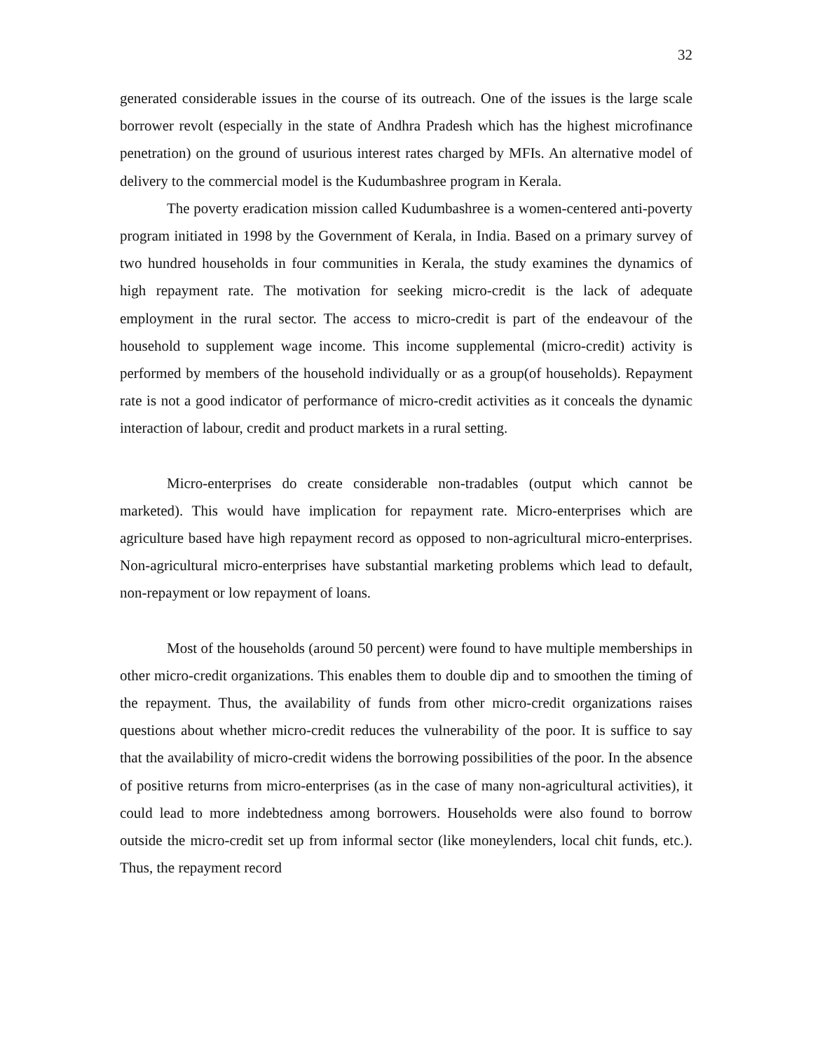32
generated considerable issues in the course of its outreach. One of the issues is the large scale borrower revolt (especially in the state of Andhra Pradesh which has the highest microfinance penetration) on the ground of usurious interest rates charged by MFIs. An alternative model of delivery to the commercial model is the Kudumbashree program in Kerala.
The poverty eradication mission called Kudumbashree is a women-centered anti-poverty program initiated in 1998 by the Government of Kerala, in India. Based on a primary survey of two hundred households in four communities in Kerala, the study examines the dynamics of high repayment rate. The motivation for seeking micro-credit is the lack of adequate employment in the rural sector. The access to micro-credit is part of the endeavour of the household to supplement wage income. This income supplemental (micro-credit) activity is performed by members of the household individually or as a group(of households). Repayment rate is not a good indicator of performance of micro-credit activities as it conceals the dynamic interaction of labour, credit and product markets in a rural setting.
Micro-enterprises do create considerable non-tradables (output which cannot be marketed). This would have implication for repayment rate. Micro-enterprises which are agriculture based have high repayment record as opposed to non-agricultural micro-enterprises. Non-agricultural micro-enterprises have substantial marketing problems which lead to default, non-repayment or low repayment of loans.
Most of the households (around 50 percent) were found to have multiple memberships in other micro-credit organizations. This enables them to double dip and to smoothen the timing of the repayment. Thus, the availability of funds from other micro-credit organizations raises questions about whether micro-credit reduces the vulnerability of the poor. It is suffice to say that the availability of micro-credit widens the borrowing possibilities of the poor. In the absence of positive returns from micro-enterprises (as in the case of many non-agricultural activities), it could lead to more indebtedness among borrowers. Households were also found to borrow outside the micro-credit set up from informal sector (like moneylenders, local chit funds, etc.). Thus, the repayment record